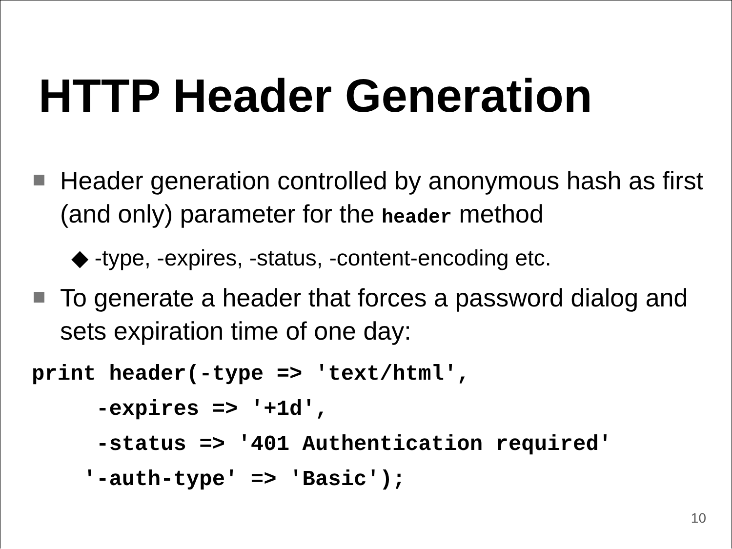HTTP Header Generation
Header generation controlled by anonymous hash as first (and only) parameter for the header method
◆ -type, -expires, -status, -content-encoding etc.
To generate a header that forces a password dialog and sets expiration time of one day:
print header(-type => 'text/html',
     -expires => '+1d',
     -status => '401 Authentication required'
    '-auth-type' => 'Basic');
10